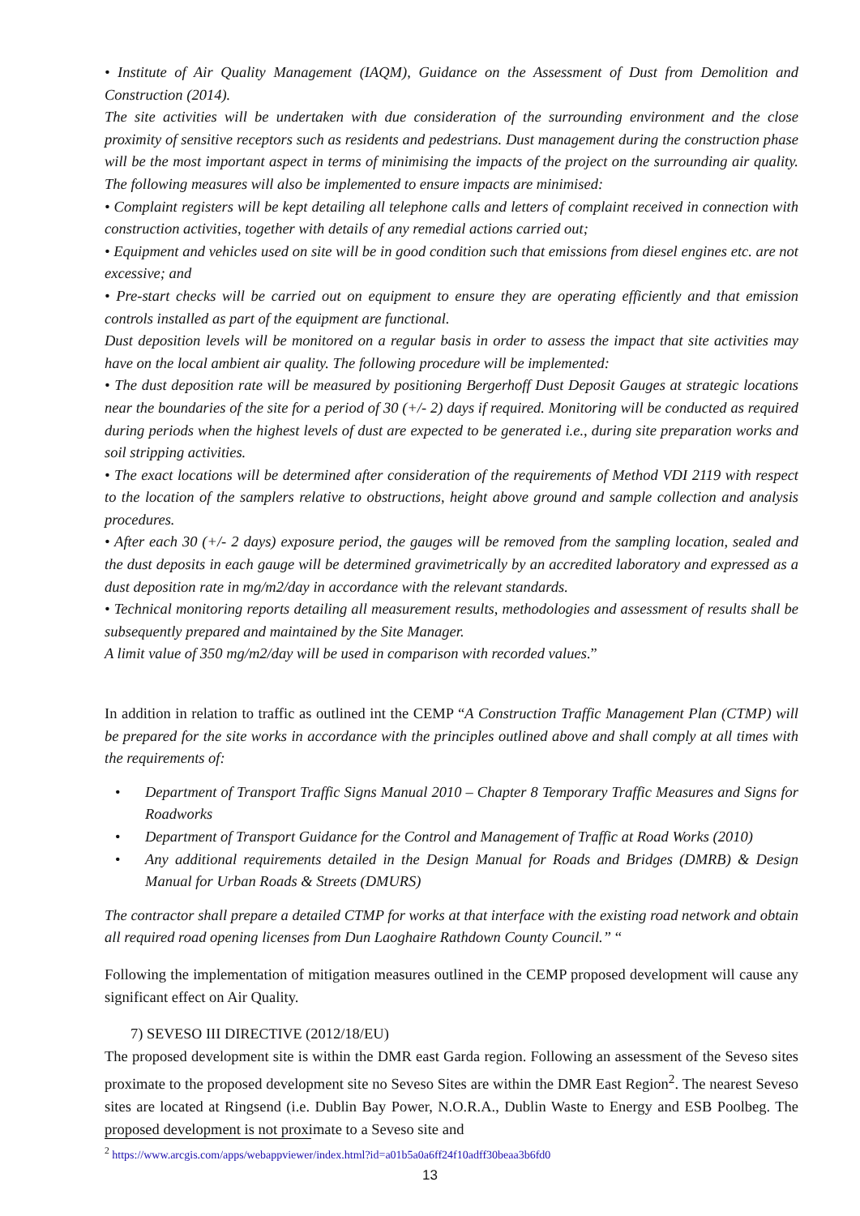• Institute of Air Quality Management (IAQM), Guidance on the Assessment of Dust from Demolition and Construction (2014).
The site activities will be undertaken with due consideration of the surrounding environment and the close proximity of sensitive receptors such as residents and pedestrians. Dust management during the construction phase will be the most important aspect in terms of minimising the impacts of the project on the surrounding air quality. The following measures will also be implemented to ensure impacts are minimised:
• Complaint registers will be kept detailing all telephone calls and letters of complaint received in connection with construction activities, together with details of any remedial actions carried out;
• Equipment and vehicles used on site will be in good condition such that emissions from diesel engines etc. are not excessive; and
• Pre-start checks will be carried out on equipment to ensure they are operating efficiently and that emission controls installed as part of the equipment are functional.
Dust deposition levels will be monitored on a regular basis in order to assess the impact that site activities may have on the local ambient air quality. The following procedure will be implemented:
• The dust deposition rate will be measured by positioning Bergerhoff Dust Deposit Gauges at strategic locations near the boundaries of the site for a period of 30 (+/- 2) days if required. Monitoring will be conducted as required during periods when the highest levels of dust are expected to be generated i.e., during site preparation works and soil stripping activities.
• The exact locations will be determined after consideration of the requirements of Method VDI 2119 with respect to the location of the samplers relative to obstructions, height above ground and sample collection and analysis procedures.
• After each 30 (+/- 2 days) exposure period, the gauges will be removed from the sampling location, sealed and the dust deposits in each gauge will be determined gravimetrically by an accredited laboratory and expressed as a dust deposition rate in mg/m2/day in accordance with the relevant standards.
• Technical monitoring reports detailing all measurement results, methodologies and assessment of results shall be subsequently prepared and maintained by the Site Manager.
A limit value of 350 mg/m2/day will be used in comparison with recorded values.”
In addition in relation to traffic as outlined int the CEMP “A Construction Traffic Management Plan (CTMP) will be prepared for the site works in accordance with the principles outlined above and shall comply at all times with the requirements of:
• Department of Transport Traffic Signs Manual 2010 – Chapter 8 Temporary Traffic Measures and Signs for Roadworks
• Department of Transport Guidance for the Control and Management of Traffic at Road Works (2010)
• Any additional requirements detailed in the Design Manual for Roads and Bridges (DMRB) & Design Manual for Urban Roads & Streets (DMURS)
The contractor shall prepare a detailed CTMP for works at that interface with the existing road network and obtain all required road opening licenses from Dun Laoghaire Rathdown County Council.” “
Following the implementation of mitigation measures outlined in the CEMP proposed development will cause any significant effect on Air Quality.
7) SEVESO III DIRECTIVE (2012/18/EU)
The proposed development site is within the DMR east Garda region. Following an assessment of the Seveso sites proximate to the proposed development site no Seveso Sites are within the DMR East Region<sup>2</sup>. The nearest Seveso sites are located at Ringsend (i.e. Dublin Bay Power, N.O.R.A., Dublin Waste to Energy and ESB Poolbeg. The proposed development is not proximate to a Seveso site and
<sup>2</sup> https://www.arcgis.com/apps/webappviewer/index.html?id=a01b5a0a6ff24f10adff30beaa3b6fd0
13